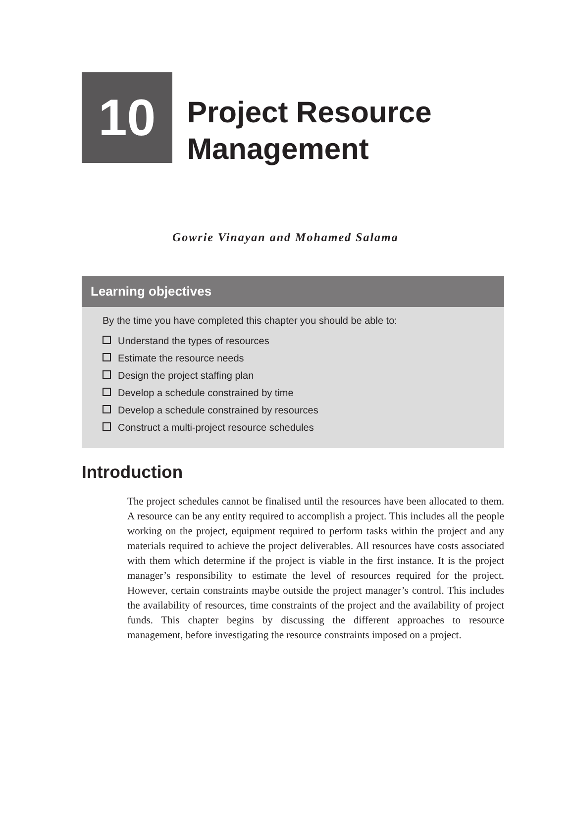10
Project Resource
Management
Gowrie Vinayan and Mohamed Salama
Learning objectives
By the time you have completed this chapter you should be able to:
Understand the types of resources
Estimate the resource needs
Design the project staffing plan
Develop a schedule constrained by time
Develop a schedule constrained by resources
Construct a multi-project resource schedules
Introduction
The project schedules cannot be finalised until the resources have been allocated to them. A resource can be any entity required to accomplish a project. This includes all the people working on the project, equipment required to perform tasks within the project and any materials required to achieve the project deliverables. All resources have costs associated with them which determine if the project is viable in the first instance. It is the project manager’s responsibility to estimate the level of resources required for the project. However, certain constraints maybe outside the project manager’s control. This includes the availability of resources, time constraints of the project and the availability of project funds. This chapter begins by discussing the different approaches to resource management, before investigating the resource constraints imposed on a project.